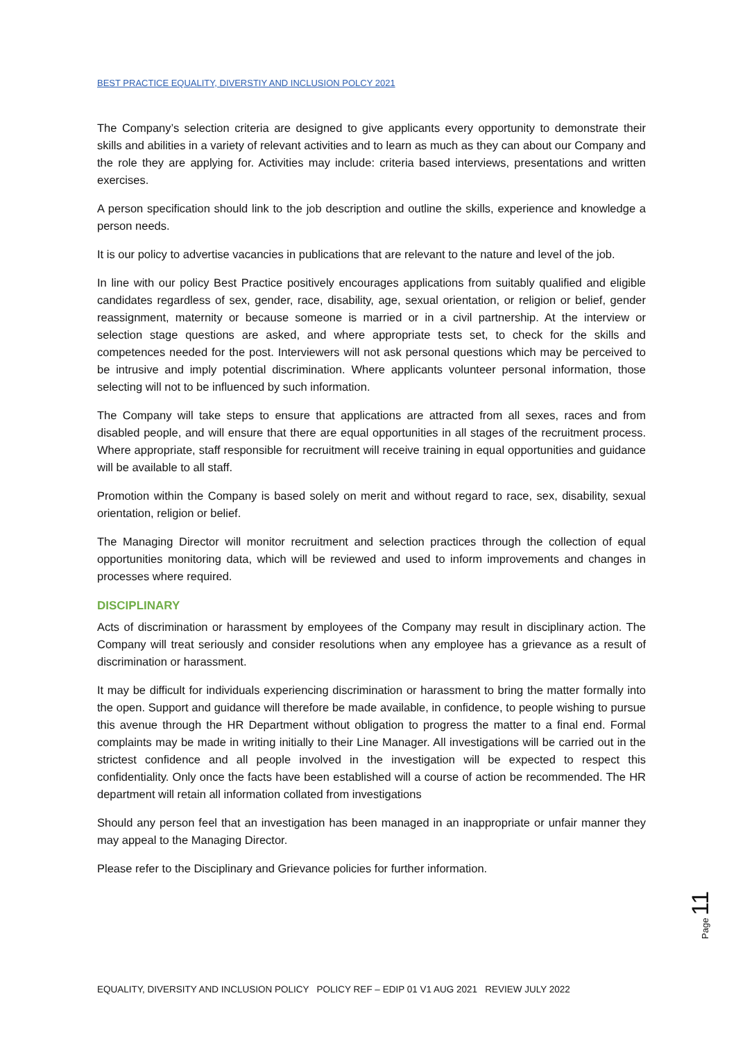BEST PRACTICE EQUALITY, DIVERSTIY AND INCLUSION POLCY 2021
The Company’s selection criteria are designed to give applicants every opportunity to demonstrate their skills and abilities in a variety of relevant activities and to learn as much as they can about our Company and the role they are applying for. Activities may include: criteria based interviews, presentations and written exercises.
A person specification should link to the job description and outline the skills, experience and knowledge a person needs.
It is our policy to advertise vacancies in publications that are relevant to the nature and level of the job.
In line with our policy Best Practice positively encourages applications from suitably qualified and eligible candidates regardless of sex, gender, race, disability, age, sexual orientation, or religion or belief, gender reassignment, maternity or because someone is married or in a civil partnership. At the interview or selection stage questions are asked, and where appropriate tests set, to check for the skills and competences needed for the post. Interviewers will not ask personal questions which may be perceived to be intrusive and imply potential discrimination. Where applicants volunteer personal information, those selecting will not to be influenced by such information.
The Company will take steps to ensure that applications are attracted from all sexes, races and from disabled people, and will ensure that there are equal opportunities in all stages of the recruitment process. Where appropriate, staff responsible for recruitment will receive training in equal opportunities and guidance will be available to all staff.
Promotion within the Company is based solely on merit and without regard to race, sex, disability, sexual orientation, religion or belief.
The Managing Director will monitor recruitment and selection practices through the collection of equal opportunities monitoring data, which will be reviewed and used to inform improvements and changes in processes where required.
DISCIPLINARY
Acts of discrimination or harassment by employees of the Company may result in disciplinary action. The Company will treat seriously and consider resolutions when any employee has a grievance as a result of discrimination or harassment.
It may be difficult for individuals experiencing discrimination or harassment to bring the matter formally into the open. Support and guidance will therefore be made available, in confidence, to people wishing to pursue this avenue through the HR Department without obligation to progress the matter to a final end. Formal complaints may be made in writing initially to their Line Manager. All investigations will be carried out in the strictest confidence and all people involved in the investigation will be expected to respect this confidentiality. Only once the facts have been established will a course of action be recommended. The HR department will retain all information collated from investigations
Should any person feel that an investigation has been managed in an inappropriate or unfair manner they may appeal to the Managing Director.
Please refer to the Disciplinary and Grievance policies for further information.
Page 11
EQUALITY, DIVERSITY AND INCLUSION POLICY POLICY REF – EDIP 01 V1 AUG 2021 REVIEW JULY 2022